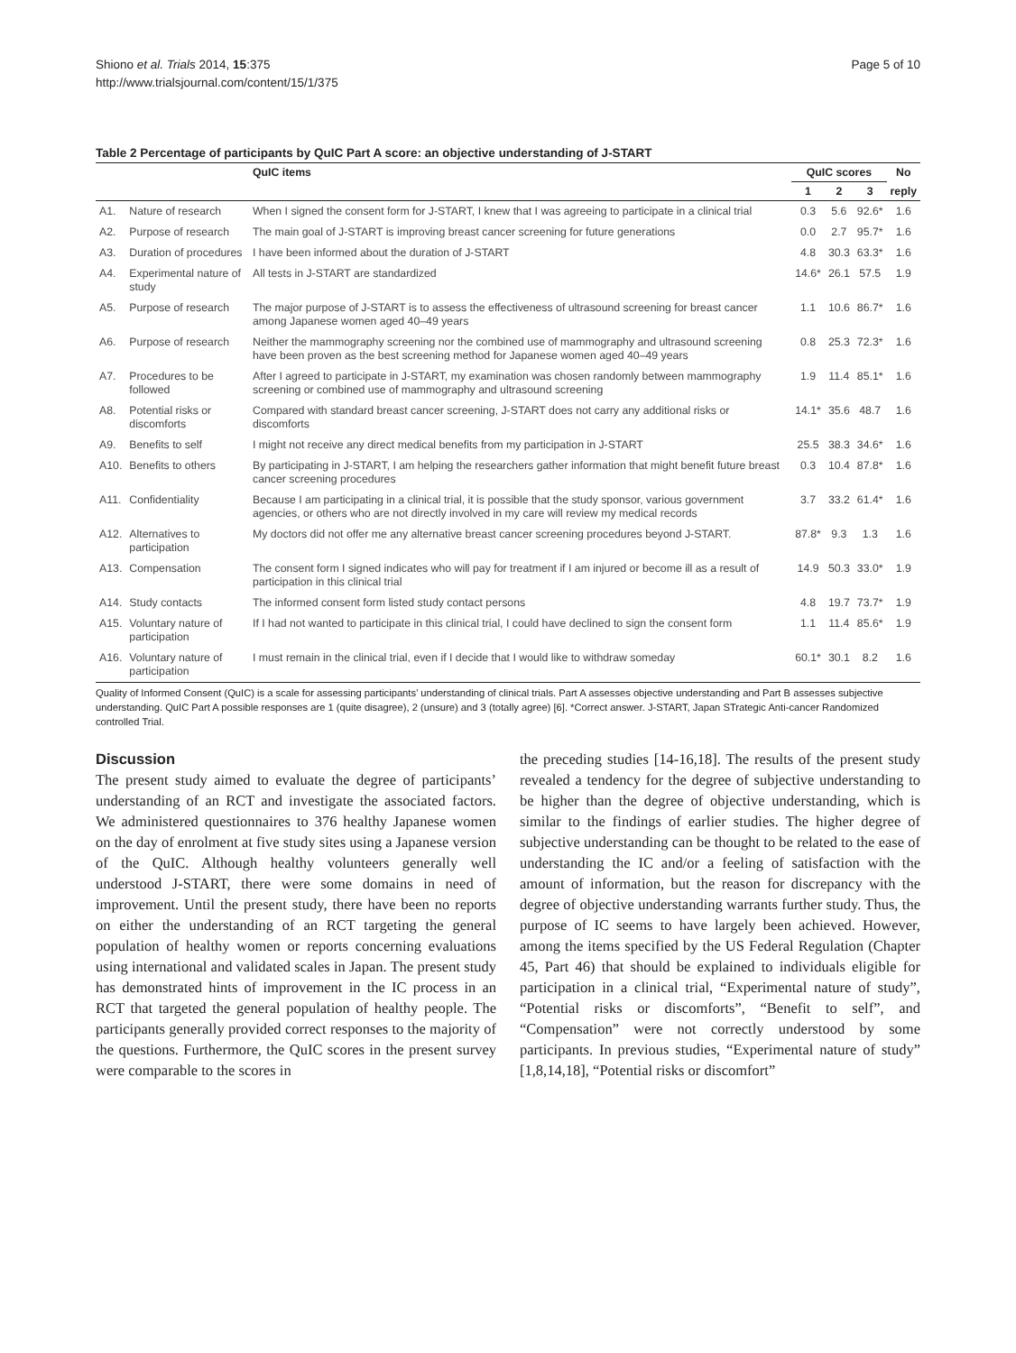Shiono et al. Trials 2014, 15:375
http://www.trialsjournal.com/content/15/1/375
Page 5 of 10
Table 2 Percentage of participants by QuIC Part A score: an objective understanding of J-START
| | | QuIC items | QuIC scores | | | No |
| --- | --- | --- | --- | --- | --- | --- |
| | | | 1 | 2 | 3 | reply |
| A1. | Nature of research | When I signed the consent form for J-START, I knew that I was agreeing to participate in a clinical trial | 0.3 | 5.6 | 92.6* | 1.6 |
| A2. | Purpose of research | The main goal of J-START is improving breast cancer screening for future generations | 0.0 | 2.7 | 95.7* | 1.6 |
| A3. | Duration of procedures | I have been informed about the duration of J-START | 4.8 | 30.3 | 63.3* | 1.6 |
| A4. | Experimental nature of study | All tests in J-START are standardized | 14.6* | 26.1 | 57.5 | 1.9 |
| A5. | Purpose of research | The major purpose of J-START is to assess the effectiveness of ultrasound screening for breast cancer among Japanese women aged 40–49 years | 1.1 | 10.6 | 86.7* | 1.6 |
| A6. | Purpose of research | Neither the mammography screening nor the combined use of mammography and ultrasound screening have been proven as the best screening method for Japanese women aged 40–49 years | 0.8 | 25.3 | 72.3* | 1.6 |
| A7. | Procedures to be followed | After I agreed to participate in J-START, my examination was chosen randomly between mammography screening or combined use of mammography and ultrasound screening | 1.9 | 11.4 | 85.1* | 1.6 |
| A8. | Potential risks or discomforts | Compared with standard breast cancer screening, J-START does not carry any additional risks or discomforts | 14.1* | 35.6 | 48.7 | 1.6 |
| A9. | Benefits to self | I might not receive any direct medical benefits from my participation in J-START | 25.5 | 38.3 | 34.6* | 1.6 |
| A10. | Benefits to others | By participating in J-START, I am helping the researchers gather information that might benefit future breast cancer screening procedures | 0.3 | 10.4 | 87.8* | 1.6 |
| A11. | Confidentiality | Because I am participating in a clinical trial, it is possible that the study sponsor, various government agencies, or others who are not directly involved in my care will review my medical records | 3.7 | 33.2 | 61.4* | 1.6 |
| A12. | Alternatives to participation | My doctors did not offer me any alternative breast cancer screening procedures beyond J-START. | 87.8* | 9.3 | 1.3 | 1.6 |
| A13. | Compensation | The consent form I signed indicates who will pay for treatment if I am injured or become ill as a result of participation in this clinical trial | 14.9 | 50.3 | 33.0* | 1.9 |
| A14. | Study contacts | The informed consent form listed study contact persons | 4.8 | 19.7 | 73.7* | 1.9 |
| A15. | Voluntary nature of participation | If I had not wanted to participate in this clinical trial, I could have declined to sign the consent form | 1.1 | 11.4 | 85.6* | 1.9 |
| A16. | Voluntary nature of participation | I must remain in the clinical trial, even if I decide that I would like to withdraw someday | 60.1* | 30.1 | 8.2 | 1.6 |
Quality of Informed Consent (QuIC) is a scale for assessing participants’ understanding of clinical trials. Part A assesses objective understanding and Part B assesses subjective understanding. QuIC Part A possible responses are 1 (quite disagree), 2 (unsure) and 3 (totally agree) [6]. *Correct answer. J-START, Japan STrategic Anti-cancer Randomized controlled Trial.
Discussion
The present study aimed to evaluate the degree of participants’ understanding of an RCT and investigate the associated factors. We administered questionnaires to 376 healthy Japanese women on the day of enrolment at five study sites using a Japanese version of the QuIC. Although healthy volunteers generally well understood J-START, there were some domains in need of improvement. Until the present study, there have been no reports on either the understanding of an RCT targeting the general population of healthy women or reports concerning evaluations using international and validated scales in Japan. The present study has demonstrated hints of improvement in the IC process in an RCT that targeted the general population of healthy people. The participants generally provided correct responses to the majority of the questions. Furthermore, the QuIC scores in the present survey were comparable to the scores in
the preceding studies [14-16,18]. The results of the present study revealed a tendency for the degree of subjective understanding to be higher than the degree of objective understanding, which is similar to the findings of earlier studies. The higher degree of subjective understanding can be thought to be related to the ease of understanding the IC and/or a feeling of satisfaction with the amount of information, but the reason for discrepancy with the degree of objective understanding warrants further study. Thus, the purpose of IC seems to have largely been achieved. However, among the items specified by the US Federal Regulation (Chapter 45, Part 46) that should be explained to individuals eligible for participation in a clinical trial, “Experimental nature of study”, “Potential risks or discomforts”, “Benefit to self”, and “Compensation” were not correctly understood by some participants. In previous studies, “Experimental nature of study” [1,8,14,18], “Potential risks or discomfort”